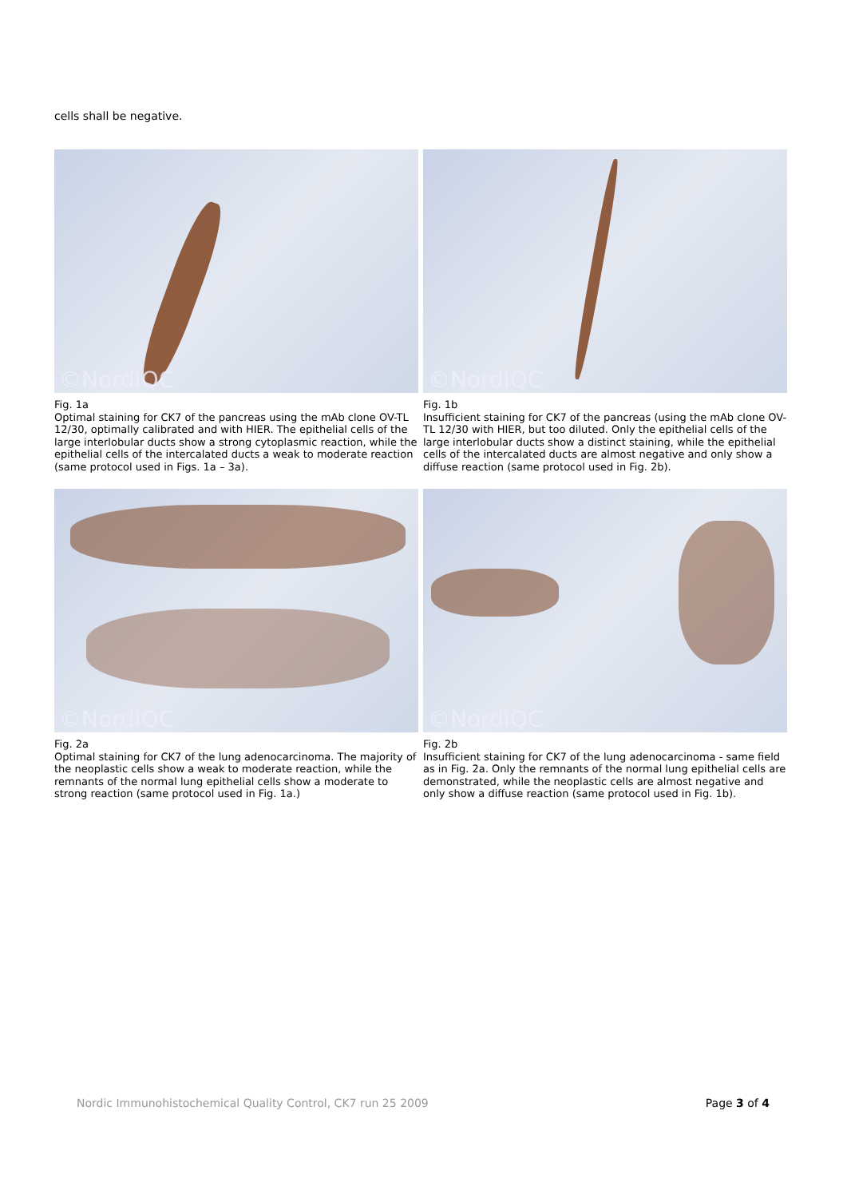cells shall be negative.
©NordiQC
Fig. 1a
Optimal staining for CK7 of the pancreas using the mAb clone OV-TL 12/30, optimally calibrated and with HIER. The epithelial cells of the large interlobular ducts show a strong cytoplasmic reaction, while the epithelial cells of the intercalated ducts a weak to moderate reaction (same protocol used in Figs. 1a – 3a).
©NordiQC
Fig. 1b
Insufficient staining for CK7 of the pancreas (using the mAb clone OV-TL 12/30 with HIER, but too diluted. Only the epithelial cells of the large interlobular ducts show a distinct staining, while the epithelial cells of the intercalated ducts are almost negative and only show a diffuse reaction (same protocol used in Fig. 2b).
©NordiQC
Fig. 2a
Optimal staining for CK7 of the lung adenocarcinoma. The majority of the neoplastic cells show a weak to moderate reaction, while the remnants of the normal lung epithelial cells show a moderate to strong reaction (same protocol used in Fig. 1a.)
©NordiQC
Fig. 2b
Insufficient staining for CK7 of the lung adenocarcinoma - same field as in Fig. 2a. Only the remnants of the normal lung epithelial cells are demonstrated, while the neoplastic cells are almost negative and only show a diffuse reaction (same protocol used in Fig. 1b).
Nordic Immunohistochemical Quality Control, CK7 run 25 2009 Page 3 of 4